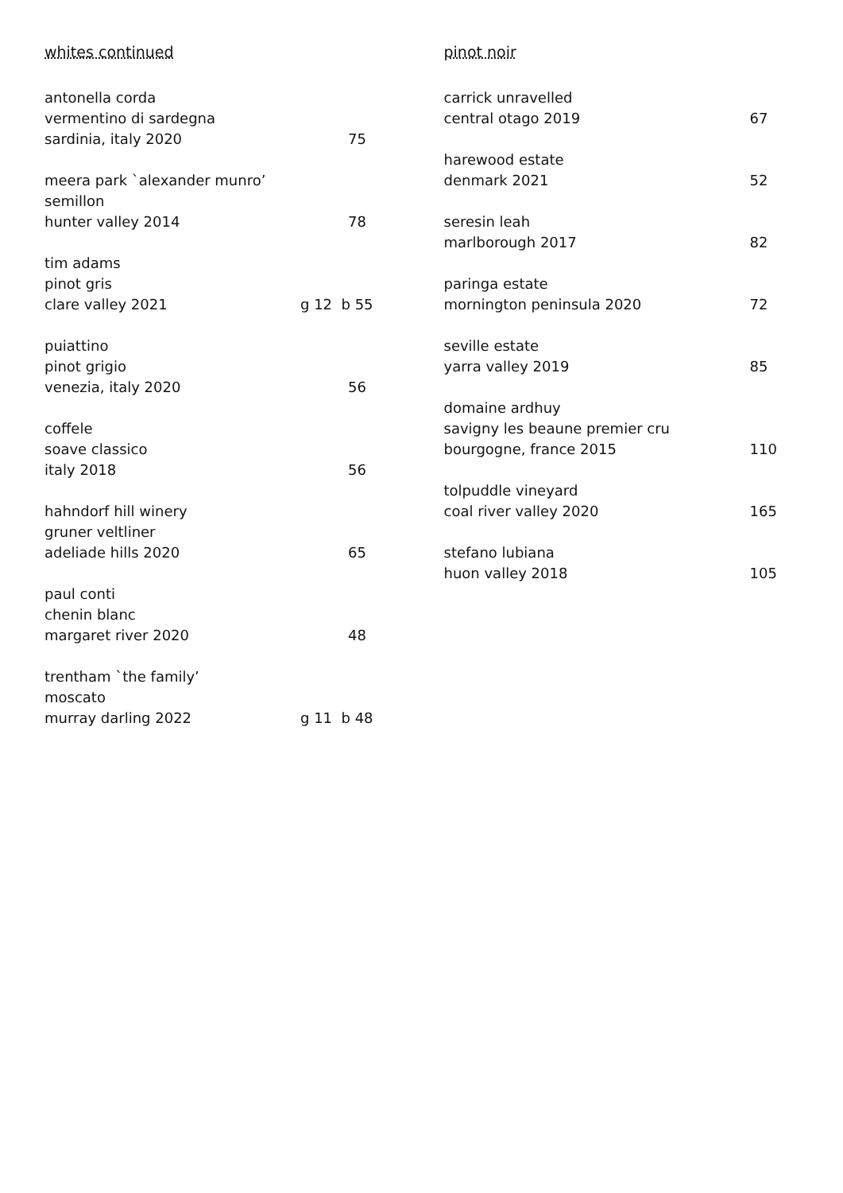whites continued
antonella corda
vermentino di sardegna
sardinia, italy 2020 75
meera park `alexander munro’
semillon
hunter valley 2014 78
tim adams
pinot gris
clare valley 2021 g 12 b 55
puiattino
pinot grigio
venezia, italy 2020 56
coffele
soave classico
italy 2018 56
hahndorf hill winery
gruner veltliner
adeliade hills 2020 65
paul conti
chenin blanc
margaret river 2020 48
trentham `the family’
moscato
murray darling 2022 g 11 b 48
pinot noir
carrick unravelled
central otago 2019 67
harewood estate
denmark 2021 52
seresin leah
marlborough 2017 82
paringa estate
mornington peninsula 2020 72
seville estate
yarra valley 2019 85
domaine ardhuy
savigny les beaune premier cru
bourgogne, france 2015 110
tolpuddle vineyard
coal river valley 2020 165
stefano lubiana
huon valley 2018 105